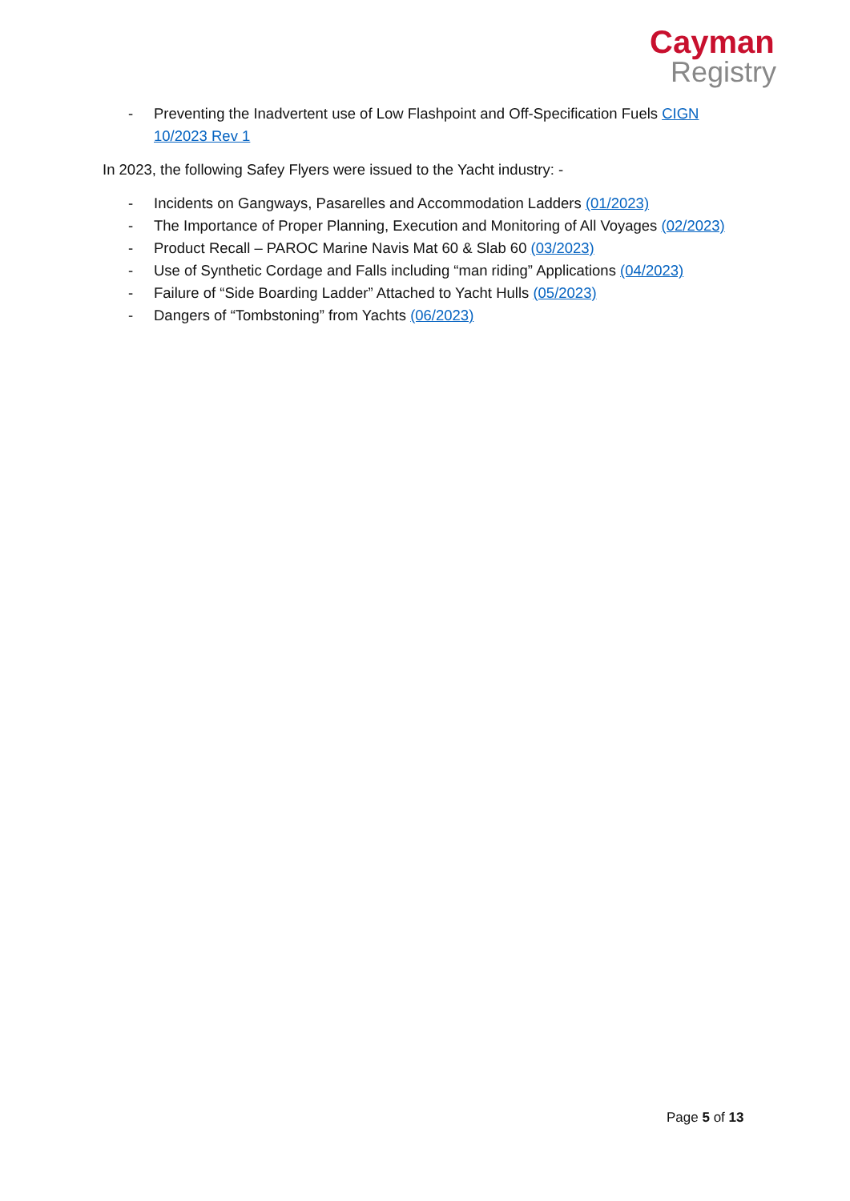Cayman
Registry
- Preventing the Inadvertent use of Low Flashpoint and Off-Specification Fuels CIGN 10/2023 Rev 1
In 2023, the following Safey Flyers were issued to the Yacht industry: -
- Incidents on Gangways, Pasarelles and Accommodation Ladders (01/2023)
- The Importance of Proper Planning, Execution and Monitoring of All Voyages (02/2023)
- Product Recall – PAROC Marine Navis Mat 60 & Slab 60 (03/2023)
- Use of Synthetic Cordage and Falls including “man riding” Applications (04/2023)
- Failure of “Side Boarding Ladder” Attached to Yacht Hulls (05/2023)
- Dangers of “Tombstoning” from Yachts (06/2023)
Page 5 of 13